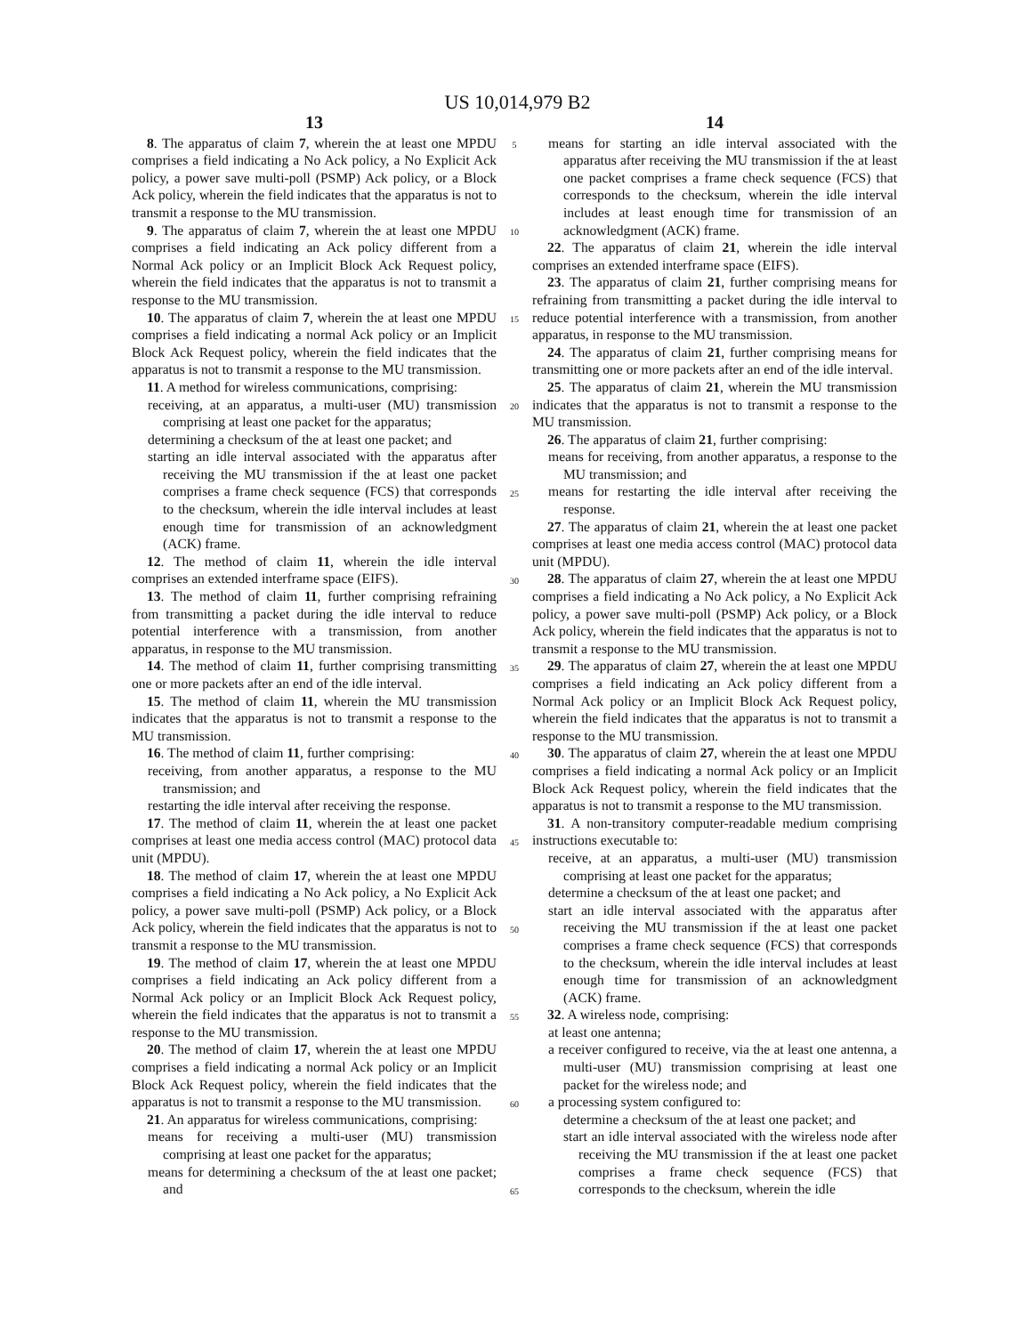US 10,014,979 B2
13
8. The apparatus of claim 7, wherein the at least one MPDU comprises a field indicating a No Ack policy, a No Explicit Ack policy, a power save multi-poll (PSMP) Ack policy, or a Block Ack policy, wherein the field indicates that the apparatus is not to transmit a response to the MU transmission.
9. The apparatus of claim 7, wherein the at least one MPDU comprises a field indicating an Ack policy different from a Normal Ack policy or an Implicit Block Ack Request policy, wherein the field indicates that the apparatus is not to transmit a response to the MU transmission.
10. The apparatus of claim 7, wherein the at least one MPDU comprises a field indicating a normal Ack policy or an Implicit Block Ack Request policy, wherein the field indicates that the apparatus is not to transmit a response to the MU transmission.
11. A method for wireless communications, comprising:
receiving, at an apparatus, a multi-user (MU) transmission comprising at least one packet for the apparatus;
determining a checksum of the at least one packet; and
starting an idle interval associated with the apparatus after receiving the MU transmission if the at least one packet comprises a frame check sequence (FCS) that corresponds to the checksum, wherein the idle interval includes at least enough time for transmission of an acknowledgment (ACK) frame.
12. The method of claim 11, wherein the idle interval comprises an extended interframe space (EIFS).
13. The method of claim 11, further comprising refraining from transmitting a packet during the idle interval to reduce potential interference with a transmission, from another apparatus, in response to the MU transmission.
14. The method of claim 11, further comprising transmitting one or more packets after an end of the idle interval.
15. The method of claim 11, wherein the MU transmission indicates that the apparatus is not to transmit a response to the MU transmission.
16. The method of claim 11, further comprising:
receiving, from another apparatus, a response to the MU transmission; and
restarting the idle interval after receiving the response.
17. The method of claim 11, wherein the at least one packet comprises at least one media access control (MAC) protocol data unit (MPDU).
18. The method of claim 17, wherein the at least one MPDU comprises a field indicating a No Ack policy, a No Explicit Ack policy, a power save multi-poll (PSMP) Ack policy, or a Block Ack policy, wherein the field indicates that the apparatus is not to transmit a response to the MU transmission.
19. The method of claim 17, wherein the at least one MPDU comprises a field indicating an Ack policy different from a Normal Ack policy or an Implicit Block Ack Request policy, wherein the field indicates that the apparatus is not to transmit a response to the MU transmission.
20. The method of claim 17, wherein the at least one MPDU comprises a field indicating a normal Ack policy or an Implicit Block Ack Request policy, wherein the field indicates that the apparatus is not to transmit a response to the MU transmission.
21. An apparatus for wireless communications, comprising:
means for receiving a multi-user (MU) transmission comprising at least one packet for the apparatus;
means for determining a checksum of the at least one packet; and
5
10
15
20
25
30
35
40
45
50
55
60
65
14
means for starting an idle interval associated with the apparatus after receiving the MU transmission if the at least one packet comprises a frame check sequence (FCS) that corresponds to the checksum, wherein the idle interval includes at least enough time for transmission of an acknowledgment (ACK) frame.
22. The apparatus of claim 21, wherein the idle interval comprises an extended interframe space (EIFS).
23. The apparatus of claim 21, further comprising means for refraining from transmitting a packet during the idle interval to reduce potential interference with a transmission, from another apparatus, in response to the MU transmission.
24. The apparatus of claim 21, further comprising means for transmitting one or more packets after an end of the idle interval.
25. The apparatus of claim 21, wherein the MU transmission indicates that the apparatus is not to transmit a response to the MU transmission.
26. The apparatus of claim 21, further comprising:
means for receiving, from another apparatus, a response to the MU transmission; and
means for restarting the idle interval after receiving the response.
27. The apparatus of claim 21, wherein the at least one packet comprises at least one media access control (MAC) protocol data unit (MPDU).
28. The apparatus of claim 27, wherein the at least one MPDU comprises a field indicating a No Ack policy, a No Explicit Ack policy, a power save multi-poll (PSMP) Ack policy, or a Block Ack policy, wherein the field indicates that the apparatus is not to transmit a response to the MU transmission.
29. The apparatus of claim 27, wherein the at least one MPDU comprises a field indicating an Ack policy different from a Normal Ack policy or an Implicit Block Ack Request policy, wherein the field indicates that the apparatus is not to transmit a response to the MU transmission.
30. The apparatus of claim 27, wherein the at least one MPDU comprises a field indicating a normal Ack policy or an Implicit Block Ack Request policy, wherein the field indicates that the apparatus is not to transmit a response to the MU transmission.
31. A non-transitory computer-readable medium comprising instructions executable to:
receive, at an apparatus, a multi-user (MU) transmission comprising at least one packet for the apparatus;
determine a checksum of the at least one packet; and
start an idle interval associated with the apparatus after receiving the MU transmission if the at least one packet comprises a frame check sequence (FCS) that corresponds to the checksum, wherein the idle interval includes at least enough time for transmission of an acknowledgment (ACK) frame.
32. A wireless node, comprising:
at least one antenna;
a receiver configured to receive, via the at least one antenna, a multi-user (MU) transmission comprising at least one packet for the wireless node; and
a processing system configured to:
determine a checksum of the at least one packet; and
start an idle interval associated with the wireless node after receiving the MU transmission if the at least one packet comprises a frame check sequence (FCS) that corresponds to the checksum, wherein the idle